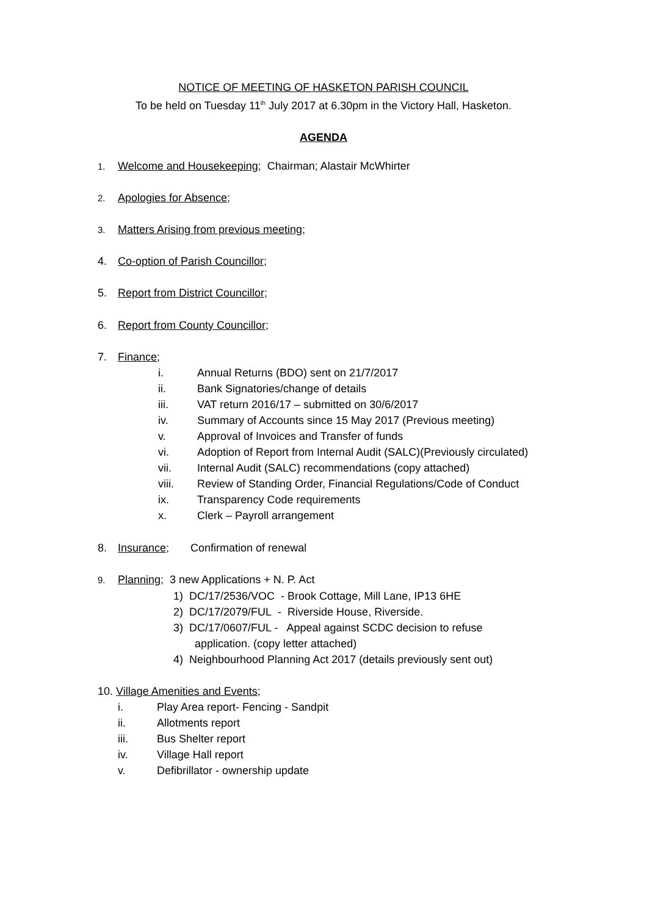NOTICE OF MEETING OF HASKETON PARISH COUNCIL
To be held on Tuesday 11<sup>th</sup> July 2017 at 6.30pm in the Victory Hall, Hasketon.
AGENDA
1. Welcome and Housekeeping; Chairman; Alastair McWhirter
2. Apologies for Absence;
3. Matters Arising from previous meeting;
4. Co-option of Parish Councillor;
5. Report from District Councillor;
6. Report from County Councillor;
7. Finance;
i. Annual Returns (BDO) sent on 21/7/2017
ii. Bank Signatories/change of details
iii. VAT return 2016/17 – submitted on 30/6/2017
iv. Summary of Accounts since 15 May 2017 (Previous meeting)
v. Approval of Invoices and Transfer of funds
vi. Adoption of Report from Internal Audit (SALC)(Previously circulated)
vii. Internal Audit (SALC) recommendations (copy attached)
viii. Review of Standing Order, Financial Regulations/Code of Conduct
ix. Transparency Code requirements
x. Clerk – Payroll arrangement
8. Insurance; Confirmation of renewal
9. Planning; 3 new Applications + N. P. Act
1) DC/17/2536/VOC - Brook Cottage, Mill Lane, IP13 6HE
2) DC/17/2079/FUL - Riverside House, Riverside.
3) DC/17/0607/FUL - Appeal against SCDC decision to refuse
application. (copy letter attached)
4) Neighbourhood Planning Act 2017 (details previously sent out)
10. Village Amenities and Events;
i. Play Area report- Fencing - Sandpit
ii. Allotments report
iii. Bus Shelter report
iv. Village Hall report
v. Defibrillator - ownership update